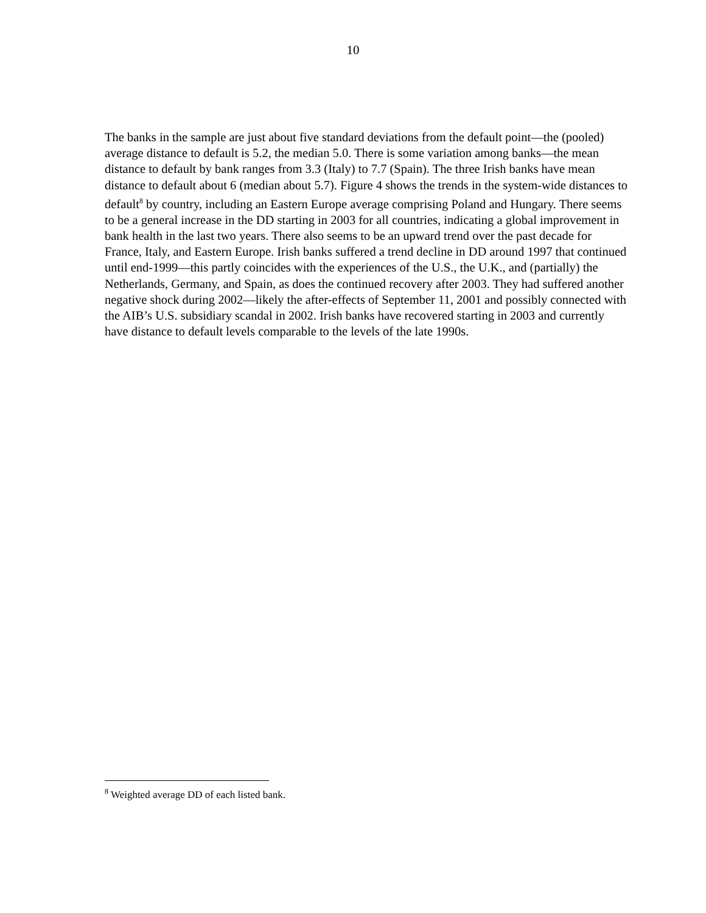10
The banks in the sample are just about five standard deviations from the default point—the (pooled) average distance to default is 5.2, the median 5.0. There is some variation among banks—the mean distance to default by bank ranges from 3.3 (Italy) to 7.7 (Spain). The three Irish banks have mean distance to default about 6 (median about 5.7). Figure 4 shows the trends in the system-wide distances to default<sup>8</sup> by country, including an Eastern Europe average comprising Poland and Hungary. There seems to be a general increase in the DD starting in 2003 for all countries, indicating a global improvement in bank health in the last two years. There also seems to be an upward trend over the past decade for France, Italy, and Eastern Europe. Irish banks suffered a trend decline in DD around 1997 that continued until end-1999—this partly coincides with the experiences of the U.S., the U.K., and (partially) the Netherlands, Germany, and Spain, as does the continued recovery after 2003. They had suffered another negative shock during 2002—likely the after-effects of September 11, 2001 and possibly connected with the AIB’s U.S. subsidiary scandal in 2002. Irish banks have recovered starting in 2003 and currently have distance to default levels comparable to the levels of the late 1990s.
<sup>8</sup> Weighted average DD of each listed bank.